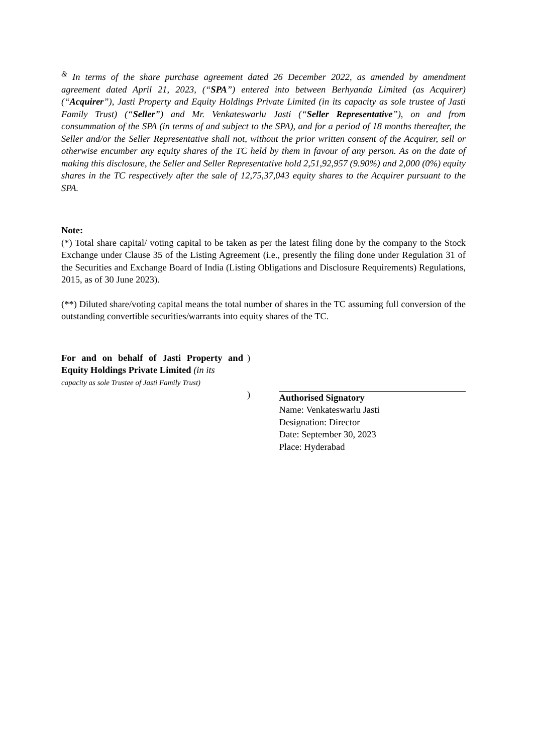<sup>&</sup> In terms of the share purchase agreement dated 26 December 2022, as amended by amendment agreement dated April 21, 2023, (“SPA”) entered into between Berhyanda Limited (as Acquirer) (“Acquirer”), Jasti Property and Equity Holdings Private Limited (in its capacity as sole trustee of Jasti Family Trust) (“Seller”) and Mr. Venkateswarlu Jasti (“Seller Representative”), on and from consummation of the SPA (in terms of and subject to the SPA), and for a period of 18 months thereafter, the Seller and/or the Seller Representative shall not, without the prior written consent of the Acquirer, sell or otherwise encumber any equity shares of the TC held by them in favour of any person. As on the date of making this disclosure, the Seller and Seller Representative hold 2,51,92,957 (9.90%) and 2,000 (0%) equity shares in the TC respectively after the sale of 12,75,37,043 equity shares to the Acquirer pursuant to the SPA.
Note:
(*) Total share capital/ voting capital to be taken as per the latest filing done by the company to the Stock Exchange under Clause 35 of the Listing Agreement (i.e., presently the filing done under Regulation 31 of the Securities and Exchange Board of India (Listing Obligations and Disclosure Requirements) Regulations, 2015, as of 30 June 2023).
(**) Diluted share/voting capital means the total number of shares in the TC assuming full conversion of the outstanding convertible securities/warrants into equity shares of the TC.
For and on behalf of Jasti Property and Equity Holdings Private Limited (in its
capacity as sole Trustee of Jasti Family Trust)
)
)
Authorised Signatory
Name: Venkateswarlu Jasti
Designation: Director
Date: September 30, 2023
Place: Hyderabad